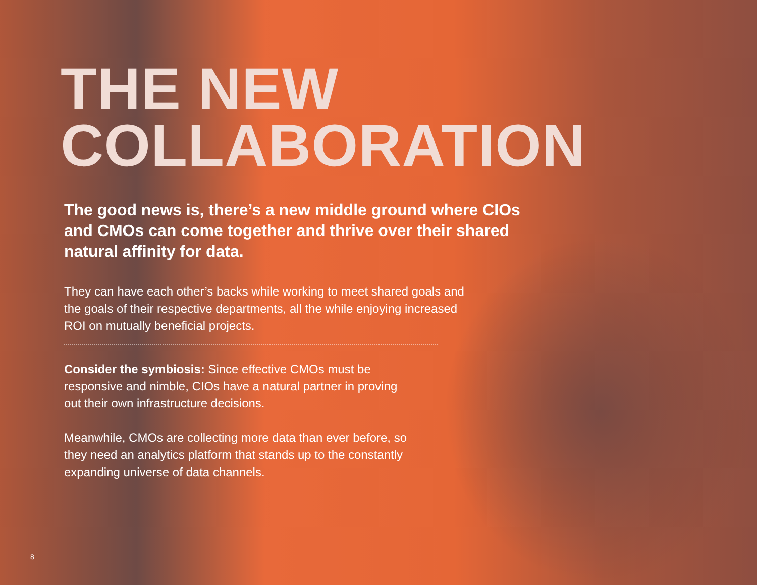THE NEW
COLLABORATION
The good news is, there’s a new middle ground where CIOs and CMOs can come together and thrive over their shared natural affinity for data.
They can have each other’s backs while working to meet shared goals and the goals of their respective departments, all the while enjoying increased ROI on mutually beneficial projects.
Consider the symbiosis: Since effective CMOs must be responsive and nimble, CIOs have a natural partner in proving out their own infrastructure decisions.
Meanwhile, CMOs are collecting more data than ever before, so they need an analytics platform that stands up to the constantly expanding universe of data channels.
8